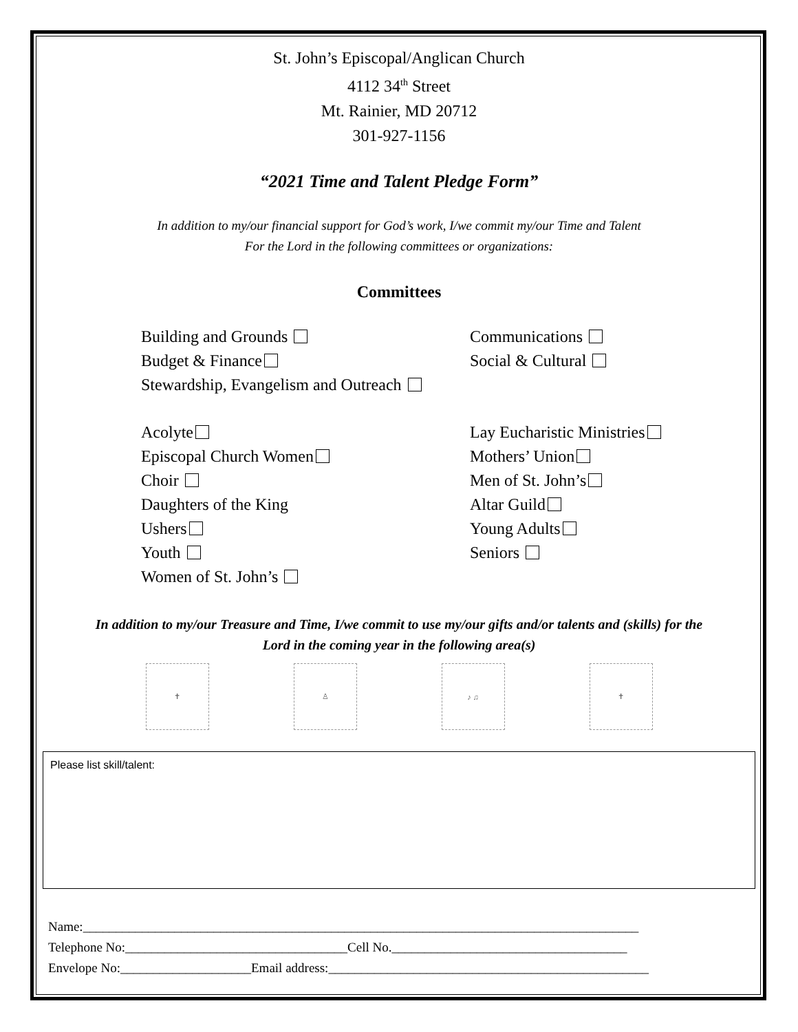St. John’s Episcopal/Anglican Church
4112 34<sup>th</sup> Street
Mt. Rainier, MD 20712
301-927-1156
“2021 Time and Talent Pledge Form”
In addition to my/our financial support for God’s work, I/we commit my/our Time and Talent
For the Lord in the following committees or organizations:
Committees
Building and Grounds
Budget & Finance
Stewardship, Evangelism and Outreach
Communications
Social & Cultural
Acolyte
Episcopal Church Women
Choir
Daughters of the King
Ushers
Youth
Women of St. John’s
Lay Eucharistic Ministries
Mothers’ Union
Men of St. John’s
Altar Guild
Young Adults
Seniors
In addition to my/our Treasure and Time, I/we commit to use my/our gifts and/or talents and (skills) for the
Lord in the coming year in the following area(s)
✝ ♙ ♪ ♫ ✝
Please list skill/talent:
Name:_____________________________________________________________________________________
Telephone No:__________________________________Cell No.____________________________________
Envelope No:____________________Email address:_________________________________________________